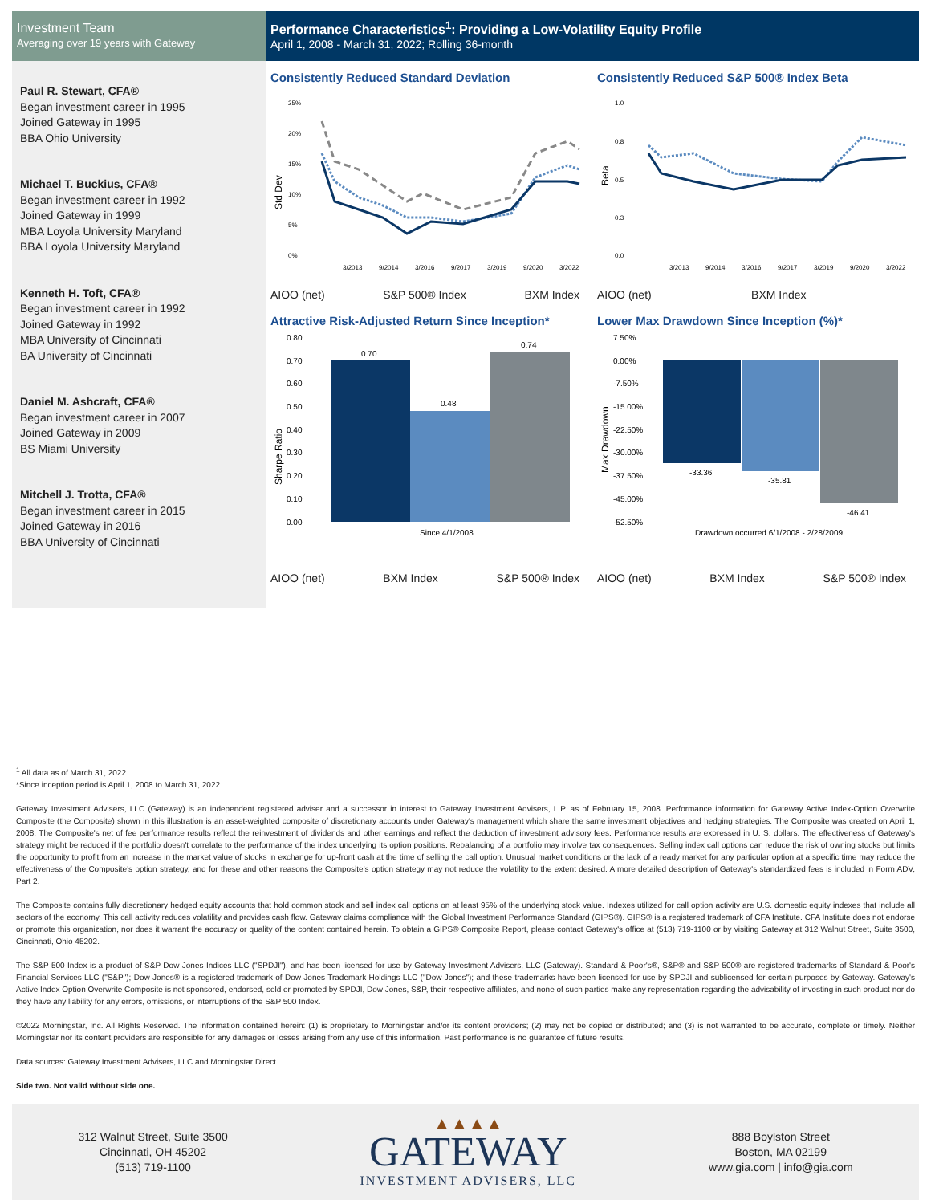Investment Team
Averaging over 19 years with Gateway
Paul R. Stewart, CFA®
Began investment career in 1995
Joined Gateway in 1995
BBA Ohio University
Michael T. Buckius, CFA®
Began investment career in 1992
Joined Gateway in 1999
MBA Loyola University Maryland
BBA Loyola University Maryland
Kenneth H. Toft, CFA®
Began investment career in 1992
Joined Gateway in 1992
MBA University of Cincinnati
BA University of Cincinnati
Daniel M. Ashcraft, CFA®
Began investment career in 2007
Joined Gateway in 2009
BS Miami University
Mitchell J. Trotta, CFA®
Began investment career in 2015
Joined Gateway in 2016
BBA University of Cincinnati
Performance Characteristics<sup>1</sup>: Providing a Low-Volatility Equity Profile
April 1, 2008 - March 31, 2022; Rolling 36-month
Consistently Reduced Standard Deviation
Std Dev
25%
20%
15%
10%
5%
0%
3/2013
9/2014
3/2016
9/2017
3/2019
9/2020
3/2022
AIOO (net) S&P 500® Index BXM Index
Consistently Reduced S&P 500® Index Beta
Beta
1.0
0.8
0.5
0.3
0.0
3/2013
9/2014
3/2016
9/2017
3/2019
9/2020
3/2022
AIOO (net) BXM Index
Attractive Risk-Adjusted Return Since Inception*
Sharpe Ratio
0.80
0.70
0.60
0.50
0.40
0.30
0.20
0.10
0.00
0.70
0.48
0.74
Since 4/1/2008
AIOO (net) BXM Index S&P 500® Index
Lower Max Drawdown Since Inception (%)*
Max Drawdown
7.50%
0.00%
-7.50%
-15.00%
-22.50%
-30.00%
-37.50%
-45.00%
-52.50%
-33.36
-35.81
-46.41
Drawdown occurred 6/1/2008 - 2/28/2009
AIOO (net) BXM Index S&P 500® Index
<sup>1</sup> All data as of March 31, 2022.
*Since inception period is April 1, 2008 to March 31, 2022.
Gateway Investment Advisers, LLC (Gateway) is an independent registered adviser and a successor in interest to Gateway Investment Advisers, L.P. as of February 15, 2008. Performance information for Gateway Active Index-Option Overwrite Composite (the Composite) shown in this illustration is an asset-weighted composite of discretionary accounts under Gateway's management which share the same investment objectives and hedging strategies. The Composite was created on April 1, 2008. The Composite's net of fee performance results reflect the reinvestment of dividends and other earnings and reflect the deduction of investment advisory fees. Performance results are expressed in U. S. dollars. The effectiveness of Gateway's strategy might be reduced if the portfolio doesn't correlate to the performance of the index underlying its option positions. Rebalancing of a portfolio may involve tax consequences. Selling index call options can reduce the risk of owning stocks but limits the opportunity to profit from an increase in the market value of stocks in exchange for up-front cash at the time of selling the call option. Unusual market conditions or the lack of a ready market for any particular option at a specific time may reduce the effectiveness of the Composite's option strategy, and for these and other reasons the Composite's option strategy may not reduce the volatility to the extent desired. A more detailed description of Gateway's standardized fees is included in Form ADV, Part 2.
The Composite contains fully discretionary hedged equity accounts that hold common stock and sell index call options on at least 95% of the underlying stock value. Indexes utilized for call option activity are U.S. domestic equity indexes that include all sectors of the economy. This call activity reduces volatility and provides cash flow. Gateway claims compliance with the Global Investment Performance Standard (GIPS®). GIPS® is a registered trademark of CFA Institute. CFA Institute does not endorse or promote this organization, nor does it warrant the accuracy or quality of the content contained herein. To obtain a GIPS® Composite Report, please contact Gateway's office at (513) 719-1100 or by visiting Gateway at 312 Walnut Street, Suite 3500, Cincinnati, Ohio 45202.
The S&P 500 Index is a product of S&P Dow Jones Indices LLC ("SPDJI"), and has been licensed for use by Gateway Investment Advisers, LLC (Gateway). Standard & Poor's®, S&P® and S&P 500® are registered trademarks of Standard & Poor's Financial Services LLC ("S&P"); Dow Jones® is a registered trademark of Dow Jones Trademark Holdings LLC ("Dow Jones"); and these trademarks have been licensed for use by SPDJI and sublicensed for certain purposes by Gateway. Gateway's Active Index Option Overwrite Composite is not sponsored, endorsed, sold or promoted by SPDJI, Dow Jones, S&P, their respective affiliates, and none of such parties make any representation regarding the advisability of investing in such product nor do they have any liability for any errors, omissions, or interruptions of the S&P 500 Index.
©2022 Morningstar, Inc. All Rights Reserved. The information contained herein: (1) is proprietary to Morningstar and/or its content providers; (2) may not be copied or distributed; and (3) is not warranted to be accurate, complete or timely. Neither Morningstar nor its content providers are responsible for any damages or losses arising from any use of this information. Past performance is no guarantee of future results.
Data sources: Gateway Investment Advisers, LLC and Morningstar Direct.
Side two. Not valid without side one.
312 Walnut Street, Suite 3500
Cincinnati, OH 45202
(513) 719-1100
▲▲▲▲
GATEWAY
INVESTMENT ADVISERS, LLC
888 Boylston Street
Boston, MA 02199
www.gia.com | info@gia.com